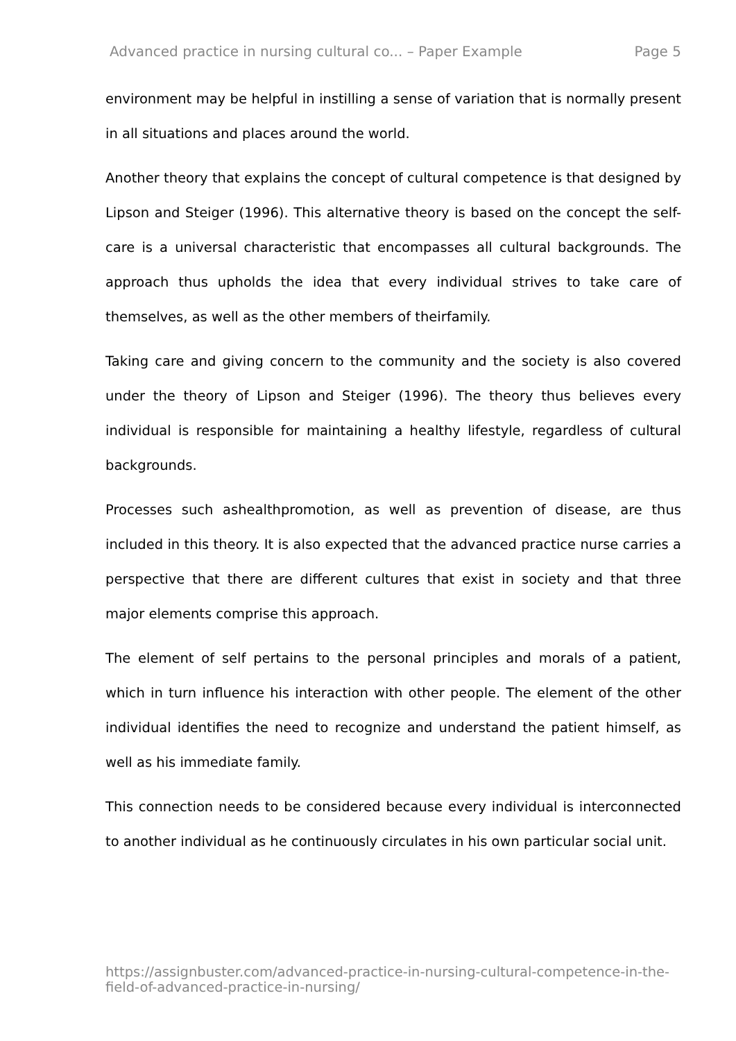Advanced practice in nursing cultural co... – Paper Example Page 5
environment may be helpful in instilling a sense of variation that is normally present in all situations and places around the world.
Another theory that explains the concept of cultural competence is that designed by Lipson and Steiger (1996). This alternative theory is based on the concept the self-care is a universal characteristic that encompasses all cultural backgrounds. The approach thus upholds the idea that every individual strives to take care of themselves, as well as the other members of theirfamily.
Taking care and giving concern to the community and the society is also covered under the theory of Lipson and Steiger (1996). The theory thus believes every individual is responsible for maintaining a healthy lifestyle, regardless of cultural backgrounds.
Processes such ashealthpromotion, as well as prevention of disease, are thus included in this theory. It is also expected that the advanced practice nurse carries a perspective that there are different cultures that exist in society and that three major elements comprise this approach.
The element of self pertains to the personal principles and morals of a patient, which in turn influence his interaction with other people. The element of the other individual identifies the need to recognize and understand the patient himself, as well as his immediate family.
This connection needs to be considered because every individual is interconnected to another individual as he continuously circulates in his own particular social unit.
https://assignbuster.com/advanced-practice-in-nursing-cultural-competence-in-the-field-of-advanced-practice-in-nursing/